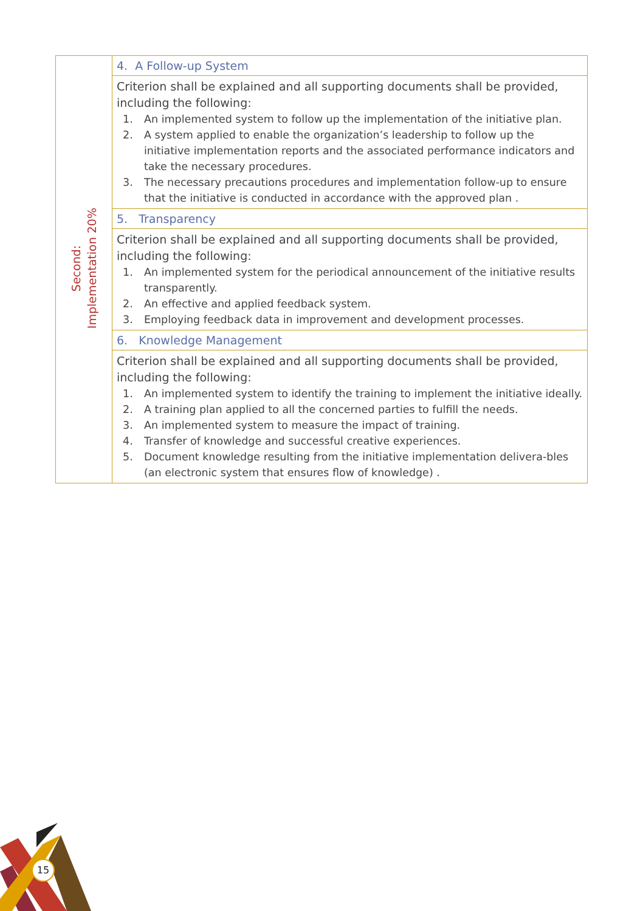| Second: Implementation 20% | 4. A Follow-up System |
| | Criterion shall be explained and all supporting documents shall be provided, including the following: 1. An implemented system to follow up the implementation of the initiative plan. 2. A system applied to enable the organization’s leadership to follow up the initiative implementation reports and the associated performance indicators and take the necessary procedures. 3. The necessary precautions procedures and implementation follow-up to ensure that the initiative is conducted in accordance with the approved plan . |
| | 5. Transparency |
| | Criterion shall be explained and all supporting documents shall be provided, including the following: 1. An implemented system for the periodical announcement of the initiative results transparently. 2. An effective and applied feedback system. 3. Employing feedback data in improvement and development processes. |
| | 6. Knowledge Management |
| | Criterion shall be explained and all supporting documents shall be provided, including the following: 1. An implemented system to identify the training to implement the initiative ideally. 2. A training plan applied to all the concerned parties to fulfill the needs. 3. An implemented system to measure the impact of training. 4. Transfer of knowledge and successful creative experiences. 5. Document knowledge resulting from the initiative implementation delivera-bles (an electronic system that ensures flow of knowledge) . |
15